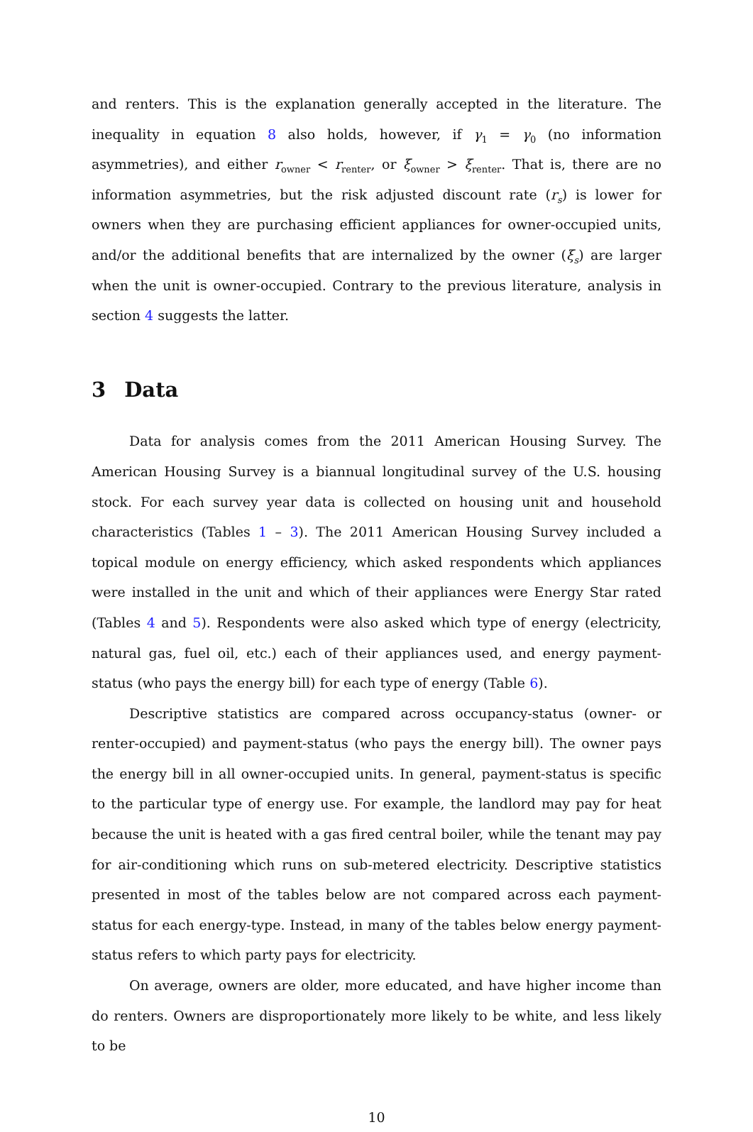and renters. This is the explanation generally accepted in the literature. The inequality in equation 8 also holds, however, if γ<sub>1</sub> = γ<sub>0</sub> (no information asymmetries), and either r<sub>owner</sub> < r<sub>renter</sub>, or ξ<sub>owner</sub> > ξ<sub>renter</sub>. That is, there are no information asymmetries, but the risk adjusted discount rate (r<sub>s</sub>) is lower for owners when they are purchasing efficient appliances for owner-occupied units, and/or the additional benefits that are internalized by the owner (ξ<sub>s</sub>) are larger when the unit is owner-occupied. Contrary to the previous literature, analysis in section 4 suggests the latter.
3 Data
Data for analysis comes from the 2011 American Housing Survey. The American Housing Survey is a biannual longitudinal survey of the U.S. housing stock. For each survey year data is collected on housing unit and household characteristics (Tables 1 – 3). The 2011 American Housing Survey included a topical module on energy efficiency, which asked respondents which appliances were installed in the unit and which of their appliances were Energy Star rated (Tables 4 and 5). Respondents were also asked which type of energy (electricity, natural gas, fuel oil, etc.) each of their appliances used, and energy payment-status (who pays the energy bill) for each type of energy (Table 6).
Descriptive statistics are compared across occupancy-status (owner- or renter-occupied) and payment-status (who pays the energy bill). The owner pays the energy bill in all owner-occupied units. In general, payment-status is specific to the particular type of energy use. For example, the landlord may pay for heat because the unit is heated with a gas fired central boiler, while the tenant may pay for air-conditioning which runs on sub-metered electricity. Descriptive statistics presented in most of the tables below are not compared across each payment-status for each energy-type. Instead, in many of the tables below energy payment-status refers to which party pays for electricity.
On average, owners are older, more educated, and have higher income than do renters. Owners are disproportionately more likely to be white, and less likely to be
10